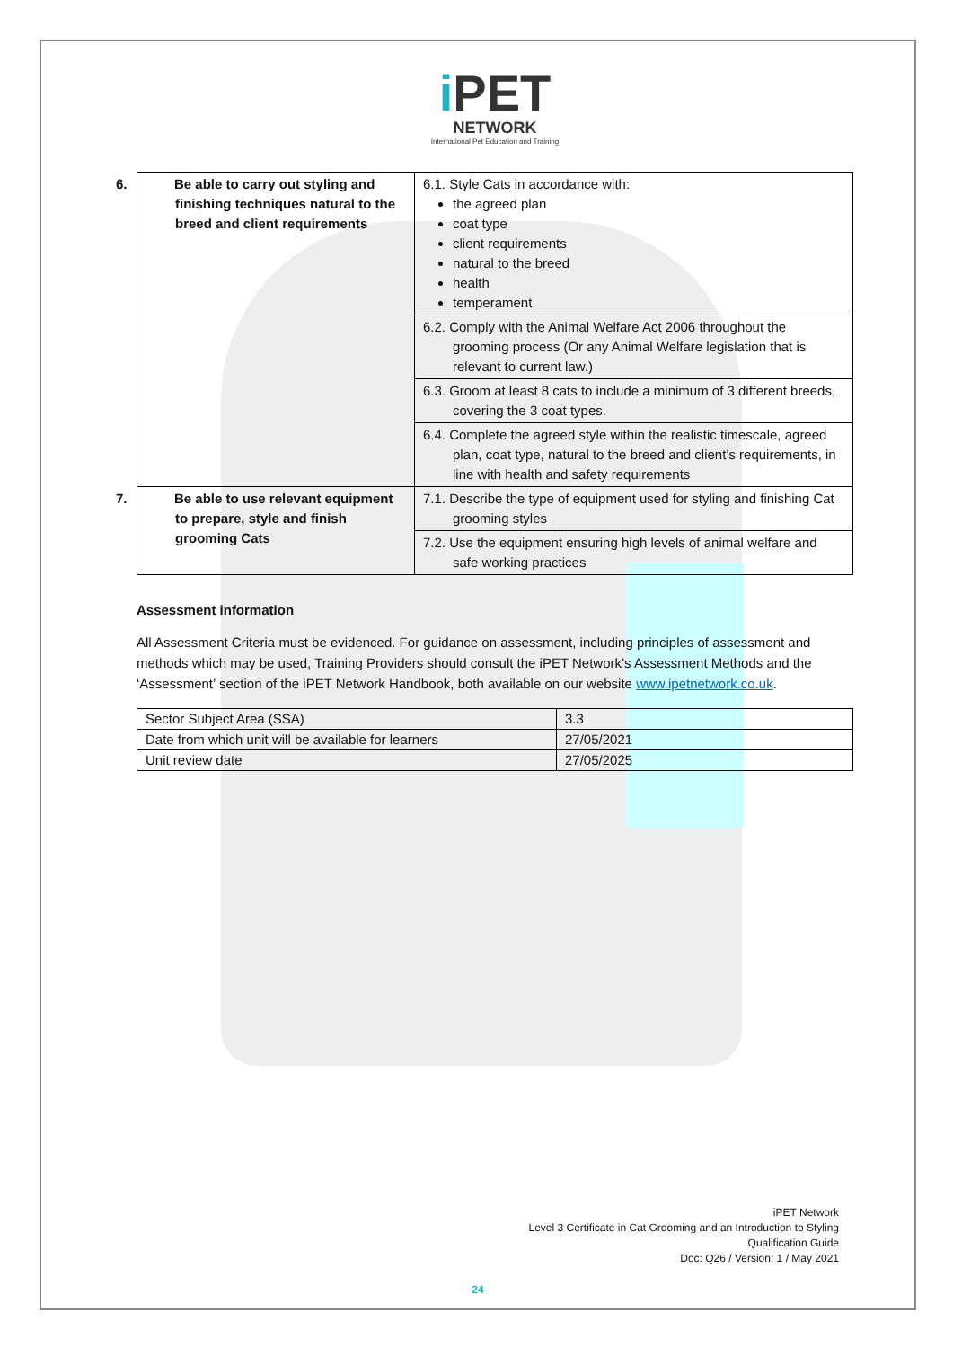i PET
NETWORK
International Pet Education and Training
| 6. Be able to carry out styling and finishing techniques natural to the breed and client requirements | 6.1. Style Cats in accordance with: the agreed plan coat type client requirements natural to the breed health temperament |
| | 6.2. Comply with the Animal Welfare Act 2006 throughout the grooming process (Or any Animal Welfare legislation that is relevant to current law.) |
| | 6.3. Groom at least 8 cats to include a minimum of 3 different breeds, covering the 3 coat types. |
| | 6.4. Complete the agreed style within the realistic timescale, agreed plan, coat type, natural to the breed and client’s requirements, in line with health and safety requirements |
| 7. Be able to use relevant equipment to prepare, style and finish grooming Cats | 7.1. Describe the type of equipment used for styling and finishing Cat grooming styles |
| | 7.2. Use the equipment ensuring high levels of animal welfare and safe working practices |
Assessment information
All Assessment Criteria must be evidenced. For guidance on assessment, including principles of assessment and methods which may be used, Training Providers should consult the iPET Network’s Assessment Methods and the ‘Assessment’ section of the iPET Network Handbook, both available on our website www.ipetnetwork.co.uk.
| Sector Subject Area (SSA) | 3.3 |
| Date from which unit will be available for learners | 27/05/2021 |
| Unit review date | 27/05/2025 |
iPET Network
Level 3 Certificate in Cat Grooming and an Introduction to Styling
Qualification Guide
Doc: Q26 / Version: 1 / May 2021
24